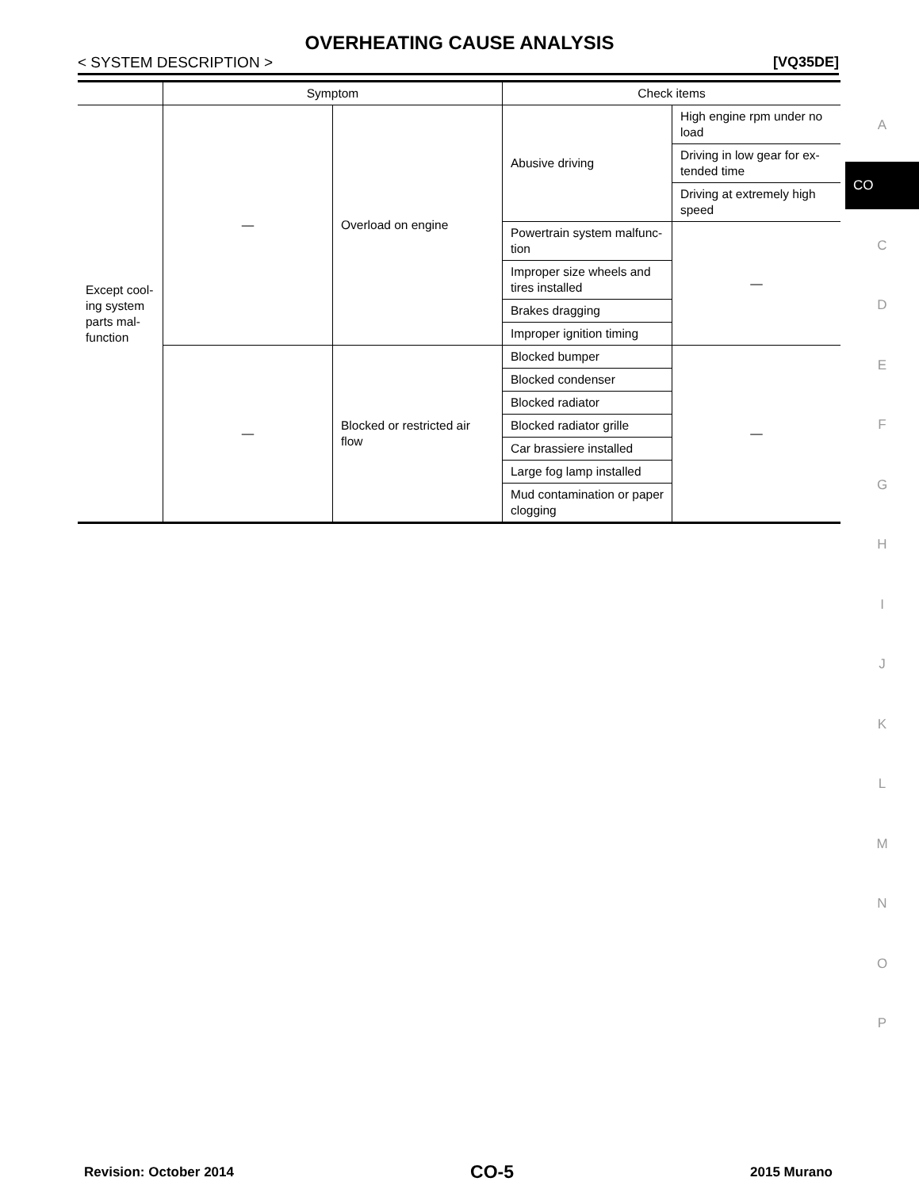OVERHEATING CAUSE ANALYSIS
< SYSTEM DESCRIPTION > [VQ35DE]
| | Symptom | | Check items | |
| --- | --- | --- | --- | --- |
| Except cool-ing system parts mal-function | — | Overload on engine | Abusive driving | High engine rpm under no load |
| | | | | Driving in low gear for ex-tended time |
| | | | | Driving at extremely high speed |
| | | | Powertrain system malfunc-tion | — |
| | | | Improper size wheels and tires installed | |
| | | | Brakes dragging | |
| | | | Improper ignition timing | |
| | — | Blocked or restricted air flow | Blocked bumper | — |
| | | | Blocked condenser | |
| | | | Blocked radiator | |
| | | | Blocked radiator grille | |
| | | | Car brassiere installed | |
| | | | Large fog lamp installed | |
| | | | Mud contamination or paper clogging | |
A
CO
C
D
E
F
G
H
I
J
K
L
M
N
O
P
Revision: October 2014 CO-5 2015 Murano